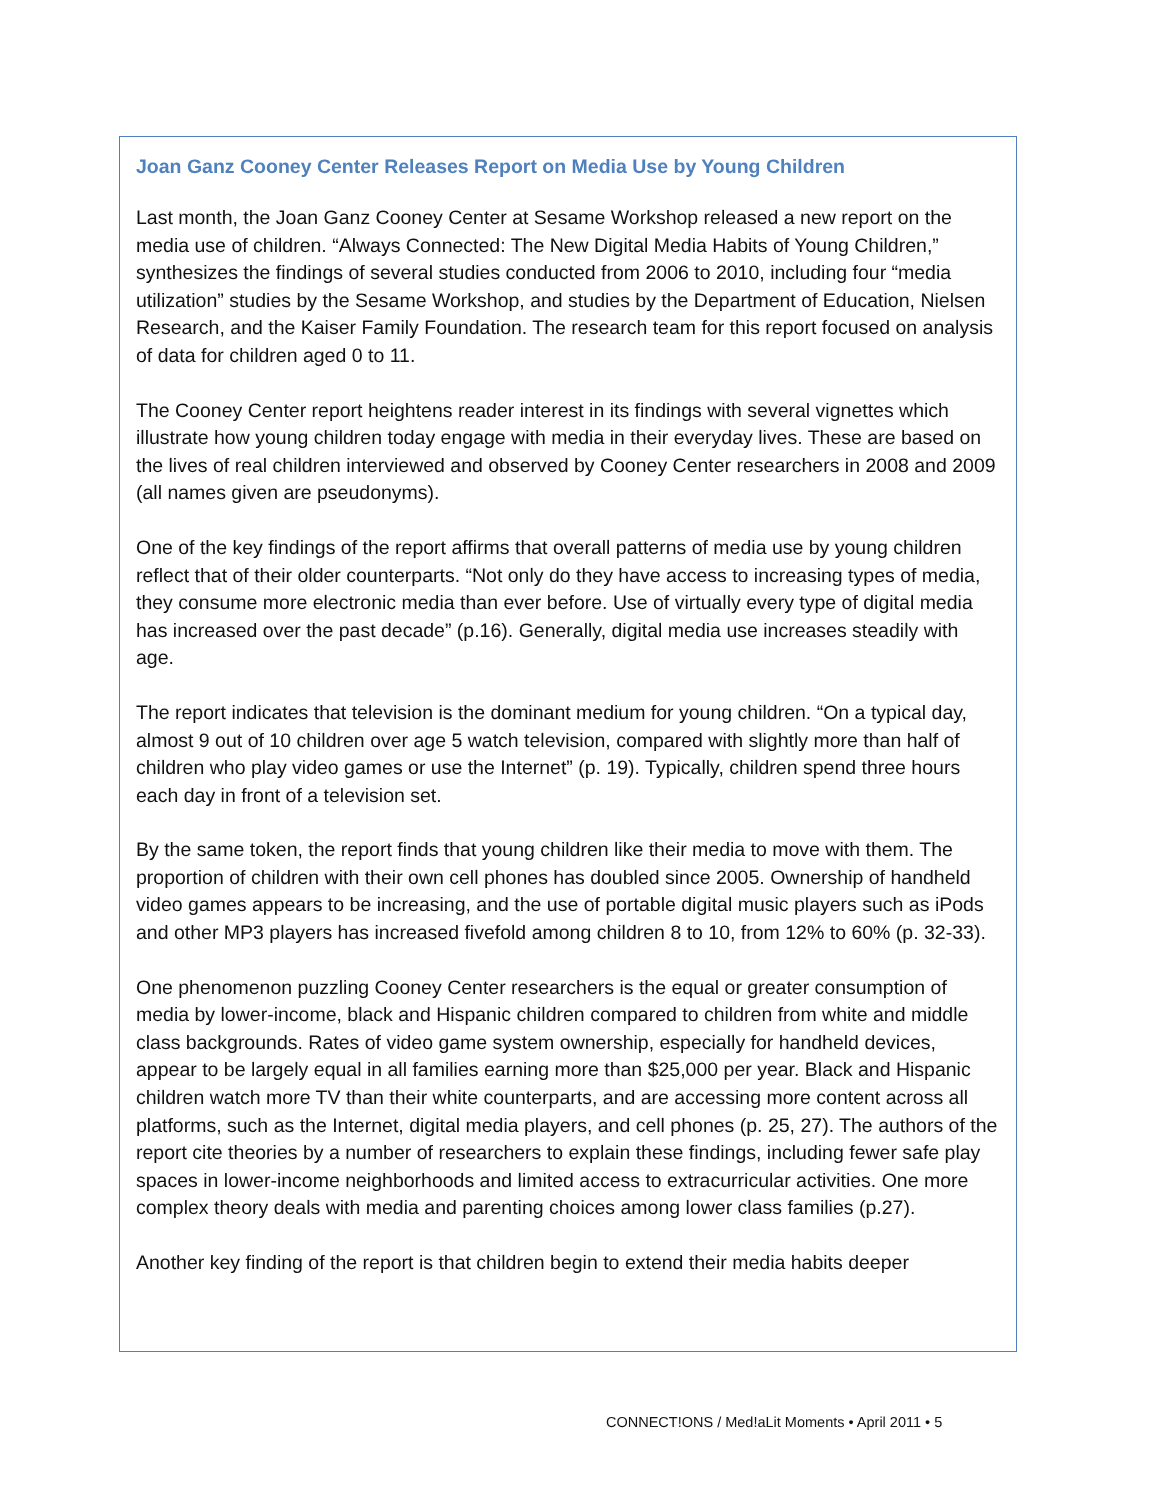Joan Ganz Cooney Center Releases Report on Media Use by Young Children
Last month, the Joan Ganz Cooney Center at Sesame Workshop released a new report on the media use of children. “Always Connected: The New Digital Media Habits of Young Children,” synthesizes the findings of several studies conducted from 2006 to 2010, including four “media utilization” studies by the Sesame Workshop, and studies by the Department of Education, Nielsen Research, and the Kaiser Family Foundation. The research team for this report focused on analysis of data for children aged 0 to 11.
The Cooney Center report heightens reader interest in its findings with several vignettes which illustrate how young children today engage with media in their everyday lives. These are based on the lives of real children interviewed and observed by Cooney Center researchers in 2008 and 2009 (all names given are pseudonyms).
One of the key findings of the report affirms that overall patterns of media use by young children reflect that of their older counterparts. “Not only do they have access to increasing types of media, they consume more electronic media than ever before. Use of virtually every type of digital media has increased over the past decade” (p.16). Generally, digital media use increases steadily with age.
The report indicates that television is the dominant medium for young children. “On a typical day, almost 9 out of 10 children over age 5 watch television, compared with slightly more than half of children who play video games or use the Internet” (p. 19). Typically, children spend three hours each day in front of a television set.
By the same token, the report finds that young children like their media to move with them. The proportion of children with their own cell phones has doubled since 2005. Ownership of handheld video games appears to be increasing, and the use of portable digital music players such as iPods and other MP3 players has increased fivefold among children 8 to 10, from 12% to 60% (p. 32-33).
One phenomenon puzzling Cooney Center researchers is the equal or greater consumption of media by lower-income, black and Hispanic children compared to children from white and middle class backgrounds. Rates of video game system ownership, especially for handheld devices, appear to be largely equal in all families earning more than $25,000 per year. Black and Hispanic children watch more TV than their white counterparts, and are accessing more content across all platforms, such as the Internet, digital media players, and cell phones (p. 25, 27). The authors of the report cite theories by a number of researchers to explain these findings, including fewer safe play spaces in lower-income neighborhoods and limited access to extracurricular activities. One more complex theory deals with media and parenting choices among lower class families (p.27).
Another key finding of the report is that children begin to extend their media habits deeper
CONNECT!ONS / Med!aLit Moments • April 2011 • 5